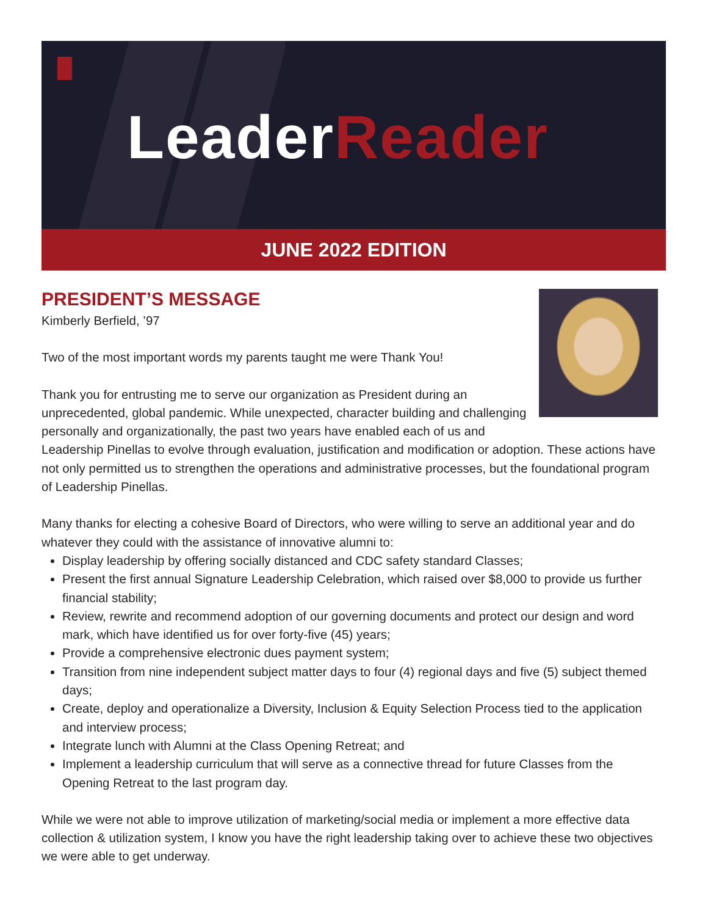LeaderReader
JUNE 2022 EDITION
PRESIDENT’S MESSAGE
Kimberly Berfield, ’97
Two of the most important words my parents taught me were Thank You!
Thank you for entrusting me to serve our organization as President during an unprecedented, global pandemic. While unexpected, character building and challenging personally and organizationally, the past two years have enabled each of us and Leadership Pinellas to evolve through evaluation, justification and modification or adoption. These actions have not only permitted us to strengthen the operations and administrative processes, but the foundational program of Leadership Pinellas.
Many thanks for electing a cohesive Board of Directors, who were willing to serve an additional year and do whatever they could with the assistance of innovative alumni to:
Display leadership by offering socially distanced and CDC safety standard Classes;
Present the first annual Signature Leadership Celebration, which raised over $8,000 to provide us further financial stability;
Review, rewrite and recommend adoption of our governing documents and protect our design and word mark, which have identified us for over forty-five (45) years;
Provide a comprehensive electronic dues payment system;
Transition from nine independent subject matter days to four (4) regional days and five (5) subject themed days;
Create, deploy and operationalize a Diversity, Inclusion & Equity Selection Process tied to the application and interview process;
Integrate lunch with Alumni at the Class Opening Retreat; and
Implement a leadership curriculum that will serve as a connective thread for future Classes from the Opening Retreat to the last program day.
While we were not able to improve utilization of marketing/social media or implement a more effective data collection & utilization system, I know you have the right leadership taking over to achieve these two objectives we were able to get underway.